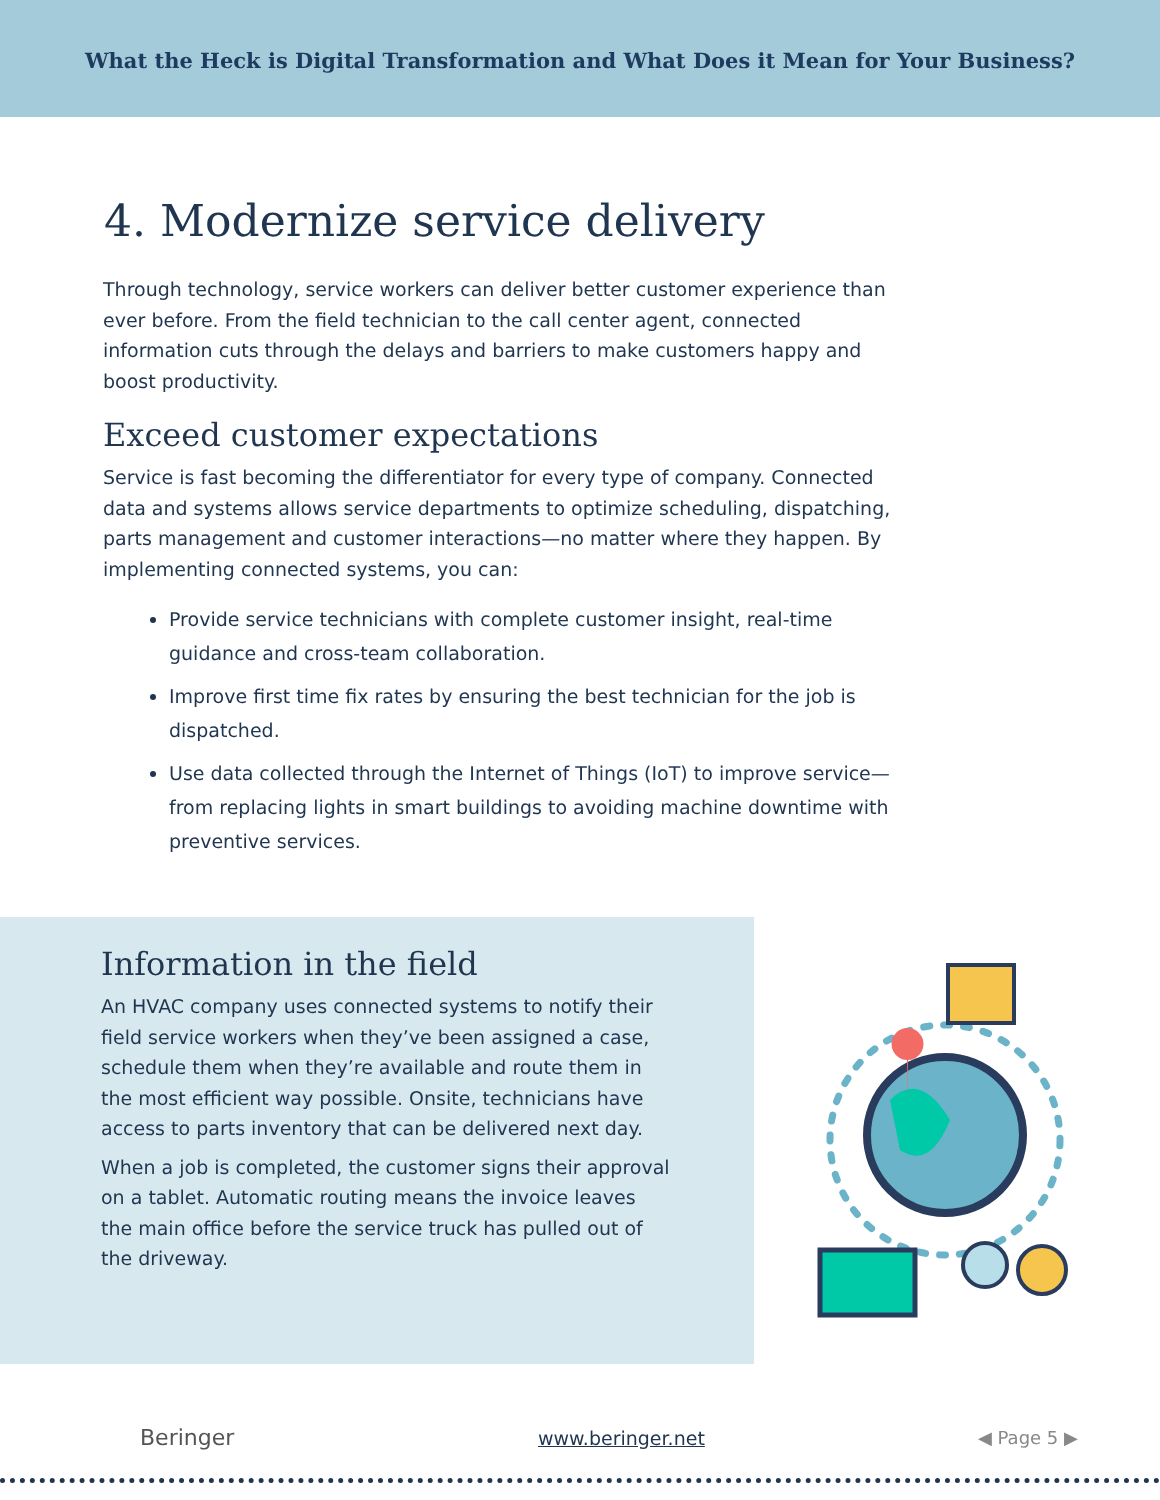What the Heck is Digital Transformation and What Does it Mean for Your Business?
4. Modernize service delivery
Through technology, service workers can deliver better customer experience than ever before. From the field technician to the call center agent, connected information cuts through the delays and barriers to make customers happy and boost productivity.
Exceed customer expectations
Service is fast becoming the differentiator for every type of company. Connected data and systems allows service departments to optimize scheduling, dispatching, parts management and customer interactions—no matter where they happen. By implementing connected systems, you can:
Provide service technicians with complete customer insight, real-time guidance and cross-team collaboration.
Improve first time fix rates by ensuring the best technician for the job is dispatched.
Use data collected through the Internet of Things (IoT) to improve service—from replacing lights in smart buildings to avoiding machine downtime with preventive services.
Information in the field
An HVAC company uses connected systems to notify their field service workers when they’ve been assigned a case, schedule them when they’re available and route them in the most efficient way possible. Onsite, technicians have access to parts inventory that can be delivered next day.
When a job is completed, the customer signs their approval on a tablet. Automatic routing means the invoice leaves the main office before the service truck has pulled out of the driveway.
Beringer
www.beringer.net ◀ Page 5 ▶